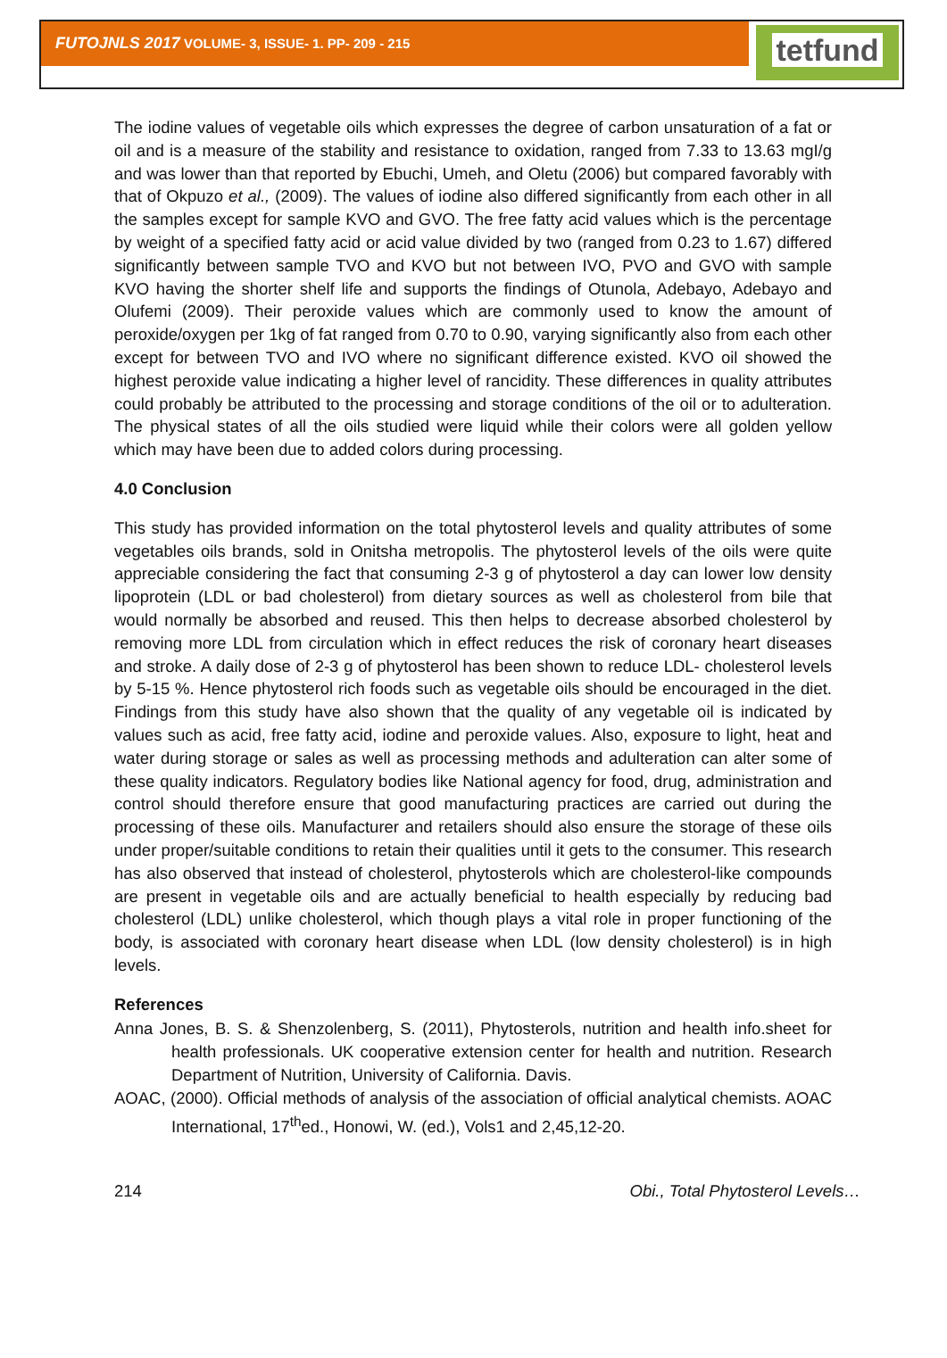FUTOJNLS 2017 VOLUME- 3, ISSUE- 1. PP- 209 - 215
tetfund
The iodine values of vegetable oils which expresses the degree of carbon unsaturation of a fat or oil and is a measure of the stability and resistance to oxidation, ranged from 7.33 to 13.63 mgI/g and was lower than that reported by Ebuchi, Umeh, and Oletu (2006) but compared favorably with that of Okpuzo et al., (2009). The values of iodine also differed significantly from each other in all the samples except for sample KVO and GVO. The free fatty acid values which is the percentage by weight of a specified fatty acid or acid value divided by two (ranged from 0.23 to 1.67) differed significantly between sample TVO and KVO but not between IVO, PVO and GVO with sample KVO having the shorter shelf life and supports the findings of Otunola, Adebayo, Adebayo and Olufemi (2009). Their peroxide values which are commonly used to know the amount of peroxide/oxygen per 1kg of fat ranged from 0.70 to 0.90, varying significantly also from each other except for between TVO and IVO where no significant difference existed. KVO oil showed the highest peroxide value indicating a higher level of rancidity. These differences in quality attributes could probably be attributed to the processing and storage conditions of the oil or to adulteration. The physical states of all the oils studied were liquid while their colors were all golden yellow which may have been due to added colors during processing.
4.0 Conclusion
This study has provided information on the total phytosterol levels and quality attributes of some vegetables oils brands, sold in Onitsha metropolis. The phytosterol levels of the oils were quite appreciable considering the fact that consuming 2-3 g of phytosterol a day can lower low density lipoprotein (LDL or bad cholesterol) from dietary sources as well as cholesterol from bile that would normally be absorbed and reused. This then helps to decrease absorbed cholesterol by removing more LDL from circulation which in effect reduces the risk of coronary heart diseases and stroke. A daily dose of 2-3 g of phytosterol has been shown to reduce LDL- cholesterol levels by 5-15 %. Hence phytosterol rich foods such as vegetable oils should be encouraged in the diet. Findings from this study have also shown that the quality of any vegetable oil is indicated by values such as acid, free fatty acid, iodine and peroxide values. Also, exposure to light, heat and water during storage or sales as well as processing methods and adulteration can alter some of these quality indicators. Regulatory bodies like National agency for food, drug, administration and control should therefore ensure that good manufacturing practices are carried out during the processing of these oils. Manufacturer and retailers should also ensure the storage of these oils under proper/suitable conditions to retain their qualities until it gets to the consumer. This research has also observed that instead of cholesterol, phytosterols which are cholesterol-like compounds are present in vegetable oils and are actually beneficial to health especially by reducing bad cholesterol (LDL) unlike cholesterol, which though plays a vital role in proper functioning of the body, is associated with coronary heart disease when LDL (low density cholesterol) is in high levels.
References
Anna Jones, B. S. & Shenzolenberg, S. (2011), Phytosterols, nutrition and health info.sheet for health professionals. UK cooperative extension center for health and nutrition. Research Department of Nutrition, University of California. Davis.
AOAC, (2000). Official methods of analysis of the association of official analytical chemists. AOAC International, 17<sup>th</sup>ed., Honowi, W. (ed.), Vols1 and 2,45,12-20.
214 Obi., Total Phytosterol Levels…